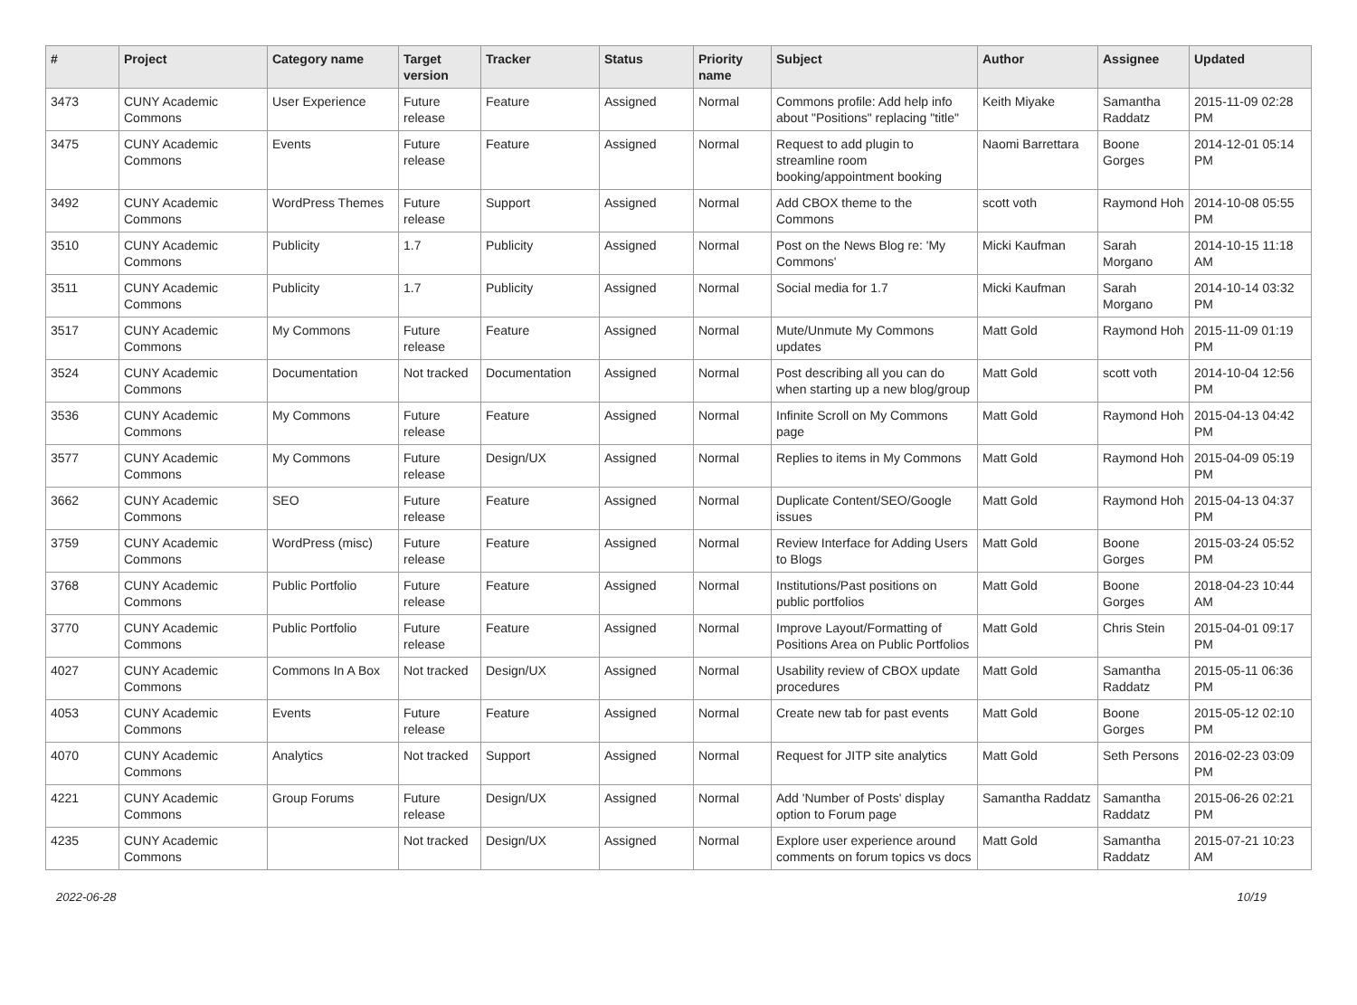| # | Project | Category name | Target version | Tracker | Status | Priority name | Subject | Author | Assignee | Updated |
| --- | --- | --- | --- | --- | --- | --- | --- | --- | --- | --- |
| 3473 | CUNY Academic Commons | User Experience | Future release | Feature | Assigned | Normal | Commons profile: Add help info about "Positions" replacing "title" | Keith Miyake | Samantha Raddatz | 2015-11-09 02:28 PM |
| 3475 | CUNY Academic Commons | Events | Future release | Feature | Assigned | Normal | Request to add plugin to streamline room booking/appointment booking | Naomi Barrettara | Boone Gorges | 2014-12-01 05:14 PM |
| 3492 | CUNY Academic Commons | WordPress Themes | Future release | Support | Assigned | Normal | Add CBOX theme to the Commons | scott voth | Raymond Hoh | 2014-10-08 05:55 PM |
| 3510 | CUNY Academic Commons | Publicity | 1.7 | Publicity | Assigned | Normal | Post on the News Blog re: 'My Commons' | Micki Kaufman | Sarah Morgano | 2014-10-15 11:18 AM |
| 3511 | CUNY Academic Commons | Publicity | 1.7 | Publicity | Assigned | Normal | Social media for 1.7 | Micki Kaufman | Sarah Morgano | 2014-10-14 03:32 PM |
| 3517 | CUNY Academic Commons | My Commons | Future release | Feature | Assigned | Normal | Mute/Unmute My Commons updates | Matt Gold | Raymond Hoh | 2015-11-09 01:19 PM |
| 3524 | CUNY Academic Commons | Documentation | Not tracked | Documentation | Assigned | Normal | Post describing all you can do when starting up a new blog/group | Matt Gold | scott voth | 2014-10-04 12:56 PM |
| 3536 | CUNY Academic Commons | My Commons | Future release | Feature | Assigned | Normal | Infinite Scroll on My Commons page | Matt Gold | Raymond Hoh | 2015-04-13 04:42 PM |
| 3577 | CUNY Academic Commons | My Commons | Future release | Design/UX | Assigned | Normal | Replies to items in My Commons | Matt Gold | Raymond Hoh | 2015-04-09 05:19 PM |
| 3662 | CUNY Academic Commons | SEO | Future release | Feature | Assigned | Normal | Duplicate Content/SEO/Google issues | Matt Gold | Raymond Hoh | 2015-04-13 04:37 PM |
| 3759 | CUNY Academic Commons | WordPress (misc) | Future release | Feature | Assigned | Normal | Review Interface for Adding Users to Blogs | Matt Gold | Boone Gorges | 2015-03-24 05:52 PM |
| 3768 | CUNY Academic Commons | Public Portfolio | Future release | Feature | Assigned | Normal | Institutions/Past positions on public portfolios | Matt Gold | Boone Gorges | 2018-04-23 10:44 AM |
| 3770 | CUNY Academic Commons | Public Portfolio | Future release | Feature | Assigned | Normal | Improve Layout/Formatting of Positions Area on Public Portfolios | Matt Gold | Chris Stein | 2015-04-01 09:17 PM |
| 4027 | CUNY Academic Commons | Commons In A Box | Not tracked | Design/UX | Assigned | Normal | Usability review of CBOX update procedures | Matt Gold | Samantha Raddatz | 2015-05-11 06:36 PM |
| 4053 | CUNY Academic Commons | Events | Future release | Feature | Assigned | Normal | Create new tab for past events | Matt Gold | Boone Gorges | 2015-05-12 02:10 PM |
| 4070 | CUNY Academic Commons | Analytics | Not tracked | Support | Assigned | Normal | Request for JITP site analytics | Matt Gold | Seth Persons | 2016-02-23 03:09 PM |
| 4221 | CUNY Academic Commons | Group Forums | Future release | Design/UX | Assigned | Normal | Add 'Number of Posts' display option to Forum page | Samantha Raddatz | Samantha Raddatz | 2015-06-26 02:21 PM |
| 4235 | CUNY Academic Commons | | Not tracked | Design/UX | Assigned | Normal | Explore user experience around comments on forum topics vs docs | Matt Gold | Samantha Raddatz | 2015-07-21 10:23 AM |
2022-06-28 10/19